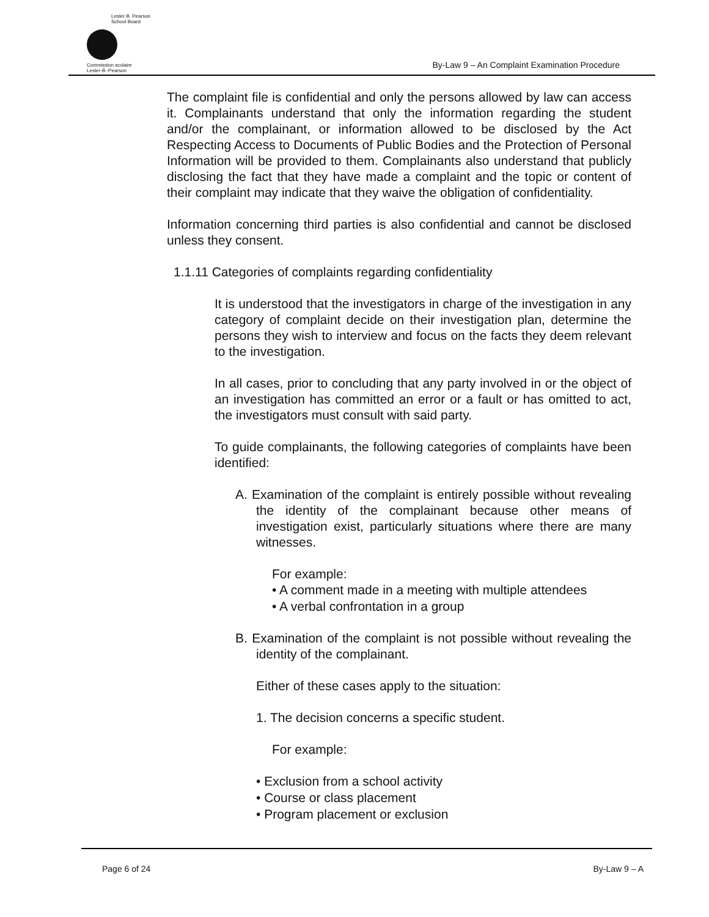Lester B. Pearson
School Board
Commission scolaire
Lester-B.-Pearson
By-Law 9 – An Complaint Examination Procedure
The complaint file is confidential and only the persons allowed by law can access it. Complainants understand that only the information regarding the student and/or the complainant, or information allowed to be disclosed by the Act Respecting Access to Documents of Public Bodies and the Protection of Personal Information will be provided to them. Complainants also understand that publicly disclosing the fact that they have made a complaint and the topic or content of their complaint may indicate that they waive the obligation of confidentiality.
Information concerning third parties is also confidential and cannot be disclosed unless they consent.
1.1.11 Categories of complaints regarding confidentiality
It is understood that the investigators in charge of the investigation in any category of complaint decide on their investigation plan, determine the persons they wish to interview and focus on the facts they deem relevant to the investigation.
In all cases, prior to concluding that any party involved in or the object of an investigation has committed an error or a fault or has omitted to act, the investigators must consult with said party.
To guide complainants, the following categories of complaints have been identified:
A. Examination of the complaint is entirely possible without revealing the identity of the complainant because other means of investigation exist, particularly situations where there are many witnesses.
For example:
• A comment made in a meeting with multiple attendees
• A verbal confrontation in a group
B. Examination of the complaint is not possible without revealing the identity of the complainant.
Either of these cases apply to the situation:
1. The decision concerns a specific student.
For example:
• Exclusion from a school activity
• Course or class placement
• Program placement or exclusion
Page 6 of 24 By-Law 9 – A